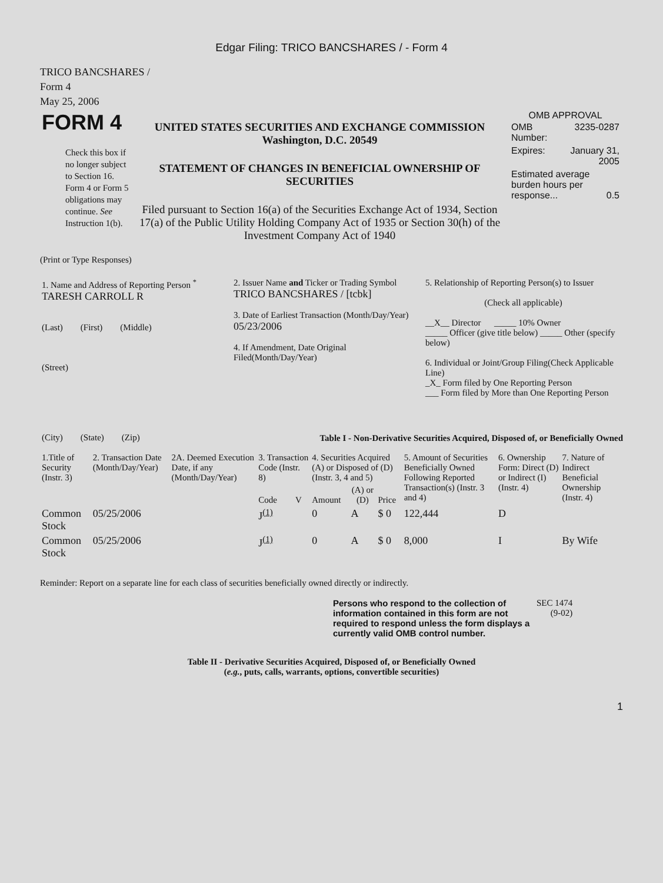Edgar Filing: TRICO BANCSHARES / - Form 4
TRICO BANCSHARES /
Form 4
May 25, 2006
| FORM 4 Check this box if no longer subject to Section 16. Form 4 or Form 5 obligations may continue. See Instruction 1(b). | UNITED STATES SECURITIES AND EXCHANGE COMMISSION Washington, D.C. 20549 STATEMENT OF CHANGES IN BENEFICIAL OWNERSHIP OF SECURITIES Filed pursuant to Section 16(a) of the Securities Exchange Act of 1934, Section 17(a) of the Public Utility Holding Company Act of 1935 or Section 30(h) of the Investment Company Act of 1940 | OMB APPROVAL / OMB Number: / 3235-0287 / / Expires: / January 31, 2005 / / Estimated average burden hours per response... 0.5 / / |
(Print or Type Responses)
| 1. Name and Address of Reporting Person <sup>*</sup> TARESH CARROLL R (Last) (First) (Middle) (Street) (City) (State) (Zip) | 2. Issuer Name and Ticker or Trading Symbol TRICO BANCSHARES / [tcbk] 3. Date of Earliest Transaction (Month/Day/Year) 05/23/2006 4. If Amendment, Date Original Filed(Month/Day/Year) | 5. Relationship of Reporting Person(s) to Issuer (Check all applicable) __X__ Director _____ 10% Owner _____ Officer (give title below) _____ Other (specify below) 6. Individual or Joint/Group Filing(Check Applicable Line) _X_ Form filed by One Reporting Person ___ Form filed by More than One Reporting Person |
Table I - Non-Derivative Securities Acquired, Disposed of, or Beneficially Owned
| 1.Title of Security (Instr. 3) | 2. Transaction Date (Month/Day/Year) | 2A. Deemed Execution Date, if any (Month/Day/Year) | 3. Transaction Code (Instr. 8) | | 4. Securities Acquired (A) or Disposed of (D) (Instr. 3, 4 and 5) | | | 5. Amount of Securities Beneficially Owned Following Reported Transaction(s) (Instr. 3 and 4) | 6. Ownership Form: Direct (D) or Indirect (I) (Instr. 4) | 7. Nature of Indirect Beneficial Ownership (Instr. 4) |
| --- | --- | --- | --- | --- | --- | --- | --- | --- | --- | --- |
| | | | Code | V | Amount | (A) or (D) | Price | | | |
| Common Stock | 05/25/2006 | | J<sup>(1)</sup> | | 0 | A | $ 0 | 122,444 | D | |
| Common Stock | 05/25/2006 | | J<sup>(1)</sup> | | 0 | A | $ 0 | 8,000 | I | By Wife |
Reminder: Report on a separate line for each class of securities beneficially owned directly or indirectly.
| Persons who respond to the collection of information contained in this form are not required to respond unless the form displays a currently valid OMB control number. | SEC 1474 (9-02) |
Table II - Derivative Securities Acquired, Disposed of, or Beneficially Owned
(e.g., puts, calls, warrants, options, convertible securities)
1